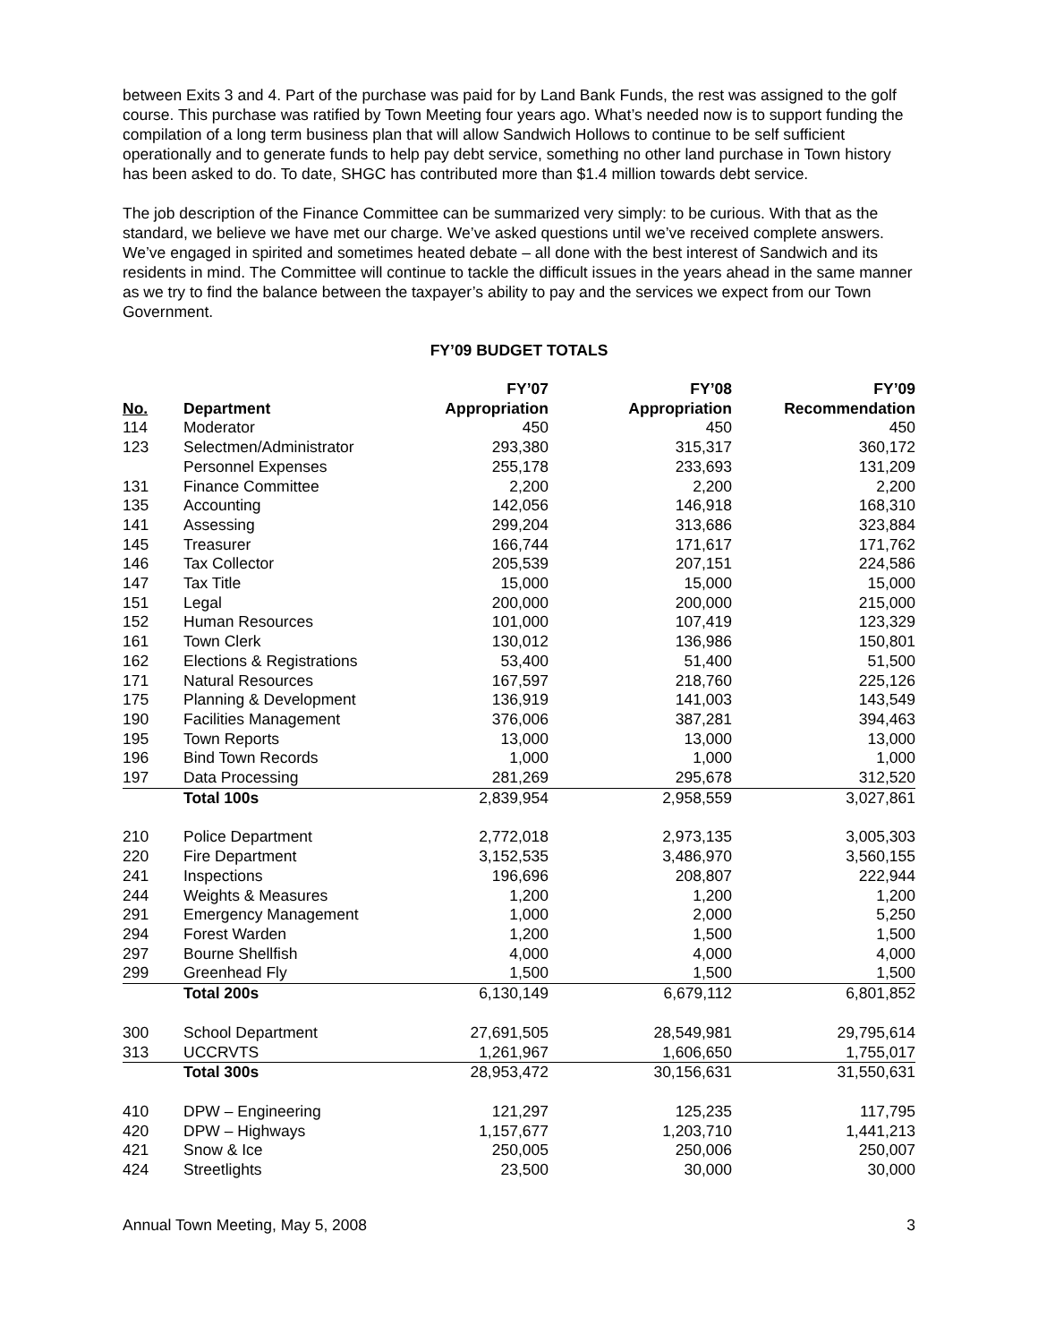between Exits 3 and 4. Part of the purchase was paid for by Land Bank Funds, the rest was assigned to the golf course. This purchase was ratified by Town Meeting four years ago. What’s needed now is to support funding the compilation of a long term business plan that will allow Sandwich Hollows to continue to be self sufficient operationally and to generate funds to help pay debt service, something no other land purchase in Town history has been asked to do. To date, SHGC has contributed more than $1.4 million towards debt service.
The job description of the Finance Committee can be summarized very simply: to be curious. With that as the standard, we believe we have met our charge. We’ve asked questions until we’ve received complete answers. We’ve engaged in spirited and sometimes heated debate – all done with the best interest of Sandwich and its residents in mind. The Committee will continue to tackle the difficult issues in the years ahead in the same manner as we try to find the balance between the taxpayer’s ability to pay and the services we expect from our Town Government.
FY’09 BUDGET TOTALS
| | | FY’07 | FY’08 | FY’09 |
| --- | --- | --- | --- | --- |
| No. | Department | Appropriation | Appropriation | Recommendation |
| 114 | Moderator | 450 | 450 | 450 |
| 123 | Selectmen/Administrator | 293,380 | 315,317 | 360,172 |
| | Personnel Expenses | 255,178 | 233,693 | 131,209 |
| 131 | Finance Committee | 2,200 | 2,200 | 2,200 |
| 135 | Accounting | 142,056 | 146,918 | 168,310 |
| 141 | Assessing | 299,204 | 313,686 | 323,884 |
| 145 | Treasurer | 166,744 | 171,617 | 171,762 |
| 146 | Tax Collector | 205,539 | 207,151 | 224,586 |
| 147 | Tax Title | 15,000 | 15,000 | 15,000 |
| 151 | Legal | 200,000 | 200,000 | 215,000 |
| 152 | Human Resources | 101,000 | 107,419 | 123,329 |
| 161 | Town Clerk | 130,012 | 136,986 | 150,801 |
| 162 | Elections & Registrations | 53,400 | 51,400 | 51,500 |
| 171 | Natural Resources | 167,597 | 218,760 | 225,126 |
| 175 | Planning & Development | 136,919 | 141,003 | 143,549 |
| 190 | Facilities Management | 376,006 | 387,281 | 394,463 |
| 195 | Town Reports | 13,000 | 13,000 | 13,000 |
| 196 | Bind Town Records | 1,000 | 1,000 | 1,000 |
| 197 | Data Processing | 281,269 | 295,678 | 312,520 |
| | Total 100s | 2,839,954 | 2,958,559 | 3,027,861 |
| 210 | Police Department | 2,772,018 | 2,973,135 | 3,005,303 |
| 220 | Fire Department | 3,152,535 | 3,486,970 | 3,560,155 |
| 241 | Inspections | 196,696 | 208,807 | 222,944 |
| 244 | Weights & Measures | 1,200 | 1,200 | 1,200 |
| 291 | Emergency Management | 1,000 | 2,000 | 5,250 |
| 294 | Forest Warden | 1,200 | 1,500 | 1,500 |
| 297 | Bourne Shellfish | 4,000 | 4,000 | 4,000 |
| 299 | Greenhead Fly | 1,500 | 1,500 | 1,500 |
| | Total 200s | 6,130,149 | 6,679,112 | 6,801,852 |
| 300 | School Department | 27,691,505 | 28,549,981 | 29,795,614 |
| 313 | UCCRVTS | 1,261,967 | 1,606,650 | 1,755,017 |
| | Total 300s | 28,953,472 | 30,156,631 | 31,550,631 |
| 410 | DPW – Engineering | 121,297 | 125,235 | 117,795 |
| 420 | DPW – Highways | 1,157,677 | 1,203,710 | 1,441,213 |
| 421 | Snow & Ice | 250,005 | 250,006 | 250,007 |
| 424 | Streetlights | 23,500 | 30,000 | 30,000 |
Annual Town Meeting, May 5, 2008 3